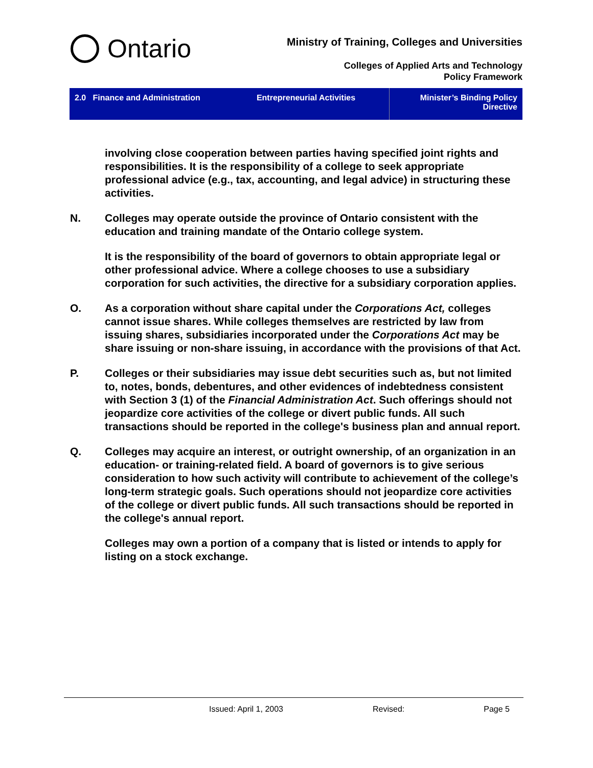Ontario
Ministry of Training, Colleges and Universities
Colleges of Applied Arts and Technology
Policy Framework
2.0 Finance and Administration
Entrepreneurial Activities Minister’s Binding Policy
Directive
involving close cooperation between parties having specified joint rights and responsibilities. It is the responsibility of a college to seek appropriate professional advice (e.g., tax, accounting, and legal advice) in structuring these activities.
N. Colleges may operate outside the province of Ontario consistent with the education and training mandate of the Ontario college system.
It is the responsibility of the board of governors to obtain appropriate legal or other professional advice. Where a college chooses to use a subsidiary corporation for such activities, the directive for a subsidiary corporation applies.
O. As a corporation without share capital under the Corporations Act, colleges cannot issue shares. While colleges themselves are restricted by law from issuing shares, subsidiaries incorporated under the Corporations Act may be share issuing or non-share issuing, in accordance with the provisions of that Act.
P. Colleges or their subsidiaries may issue debt securities such as, but not limited to, notes, bonds, debentures, and other evidences of indebtedness consistent with Section 3 (1) of the Financial Administration Act. Such offerings should not jeopardize core activities of the college or divert public funds. All such transactions should be reported in the college's business plan and annual report.
Q. Colleges may acquire an interest, or outright ownership, of an organization in an education- or training-related field. A board of governors is to give serious consideration to how such activity will contribute to achievement of the college’s long-term strategic goals. Such operations should not jeopardize core activities of the college or divert public funds. All such transactions should be reported in the college's annual report.
Colleges may own a portion of a company that is listed or intends to apply for listing on a stock exchange.
Issued: April 1, 2003 Revised: Page 5